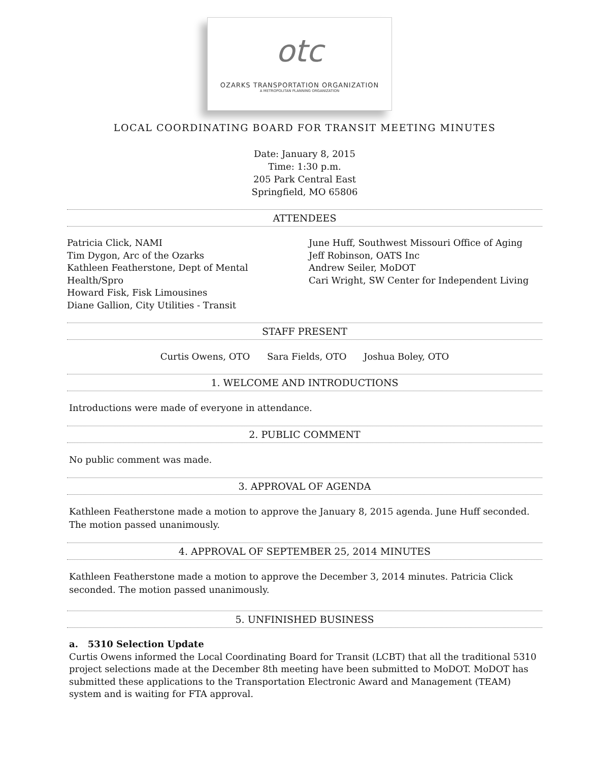otc
OZARKS TRANSPORTATION ORGANIZATION
A METROPOLITAN PLANNING ORGANIZATION
LOCAL COORDINATING BOARD FOR TRANSIT MEETING MINUTES
Date: January 8, 2015
Time: 1:30 p.m.
205 Park Central East
Springfield, MO 65806
ATTENDEES
Patricia Click, NAMI
Tim Dygon, Arc of the Ozarks
Kathleen Featherstone, Dept of Mental Health/Spro
Howard Fisk, Fisk Limousines
Diane Gallion, City Utilities - Transit
June Huff, Southwest Missouri Office of Aging
Jeff Robinson, OATS Inc
Andrew Seiler, MoDOT
Cari Wright, SW Center for Independent Living
STAFF PRESENT
Curtis Owens, OTO Sara Fields, OTO Joshua Boley, OTO
1. WELCOME AND INTRODUCTIONS
Introductions were made of everyone in attendance.
2. PUBLIC COMMENT
No public comment was made.
3. APPROVAL OF AGENDA
Kathleen Featherstone made a motion to approve the January 8, 2015 agenda. June Huff seconded. The motion passed unanimously.
4. APPROVAL OF SEPTEMBER 25, 2014 MINUTES
Kathleen Featherstone made a motion to approve the December 3, 2014 minutes. Patricia Click seconded. The motion passed unanimously.
5. UNFINISHED BUSINESS
a. 5310 Selection Update
Curtis Owens informed the Local Coordinating Board for Transit (LCBT) that all the traditional 5310 project selections made at the December 8th meeting have been submitted to MoDOT. MoDOT has submitted these applications to the Transportation Electronic Award and Management (TEAM) system and is waiting for FTA approval.